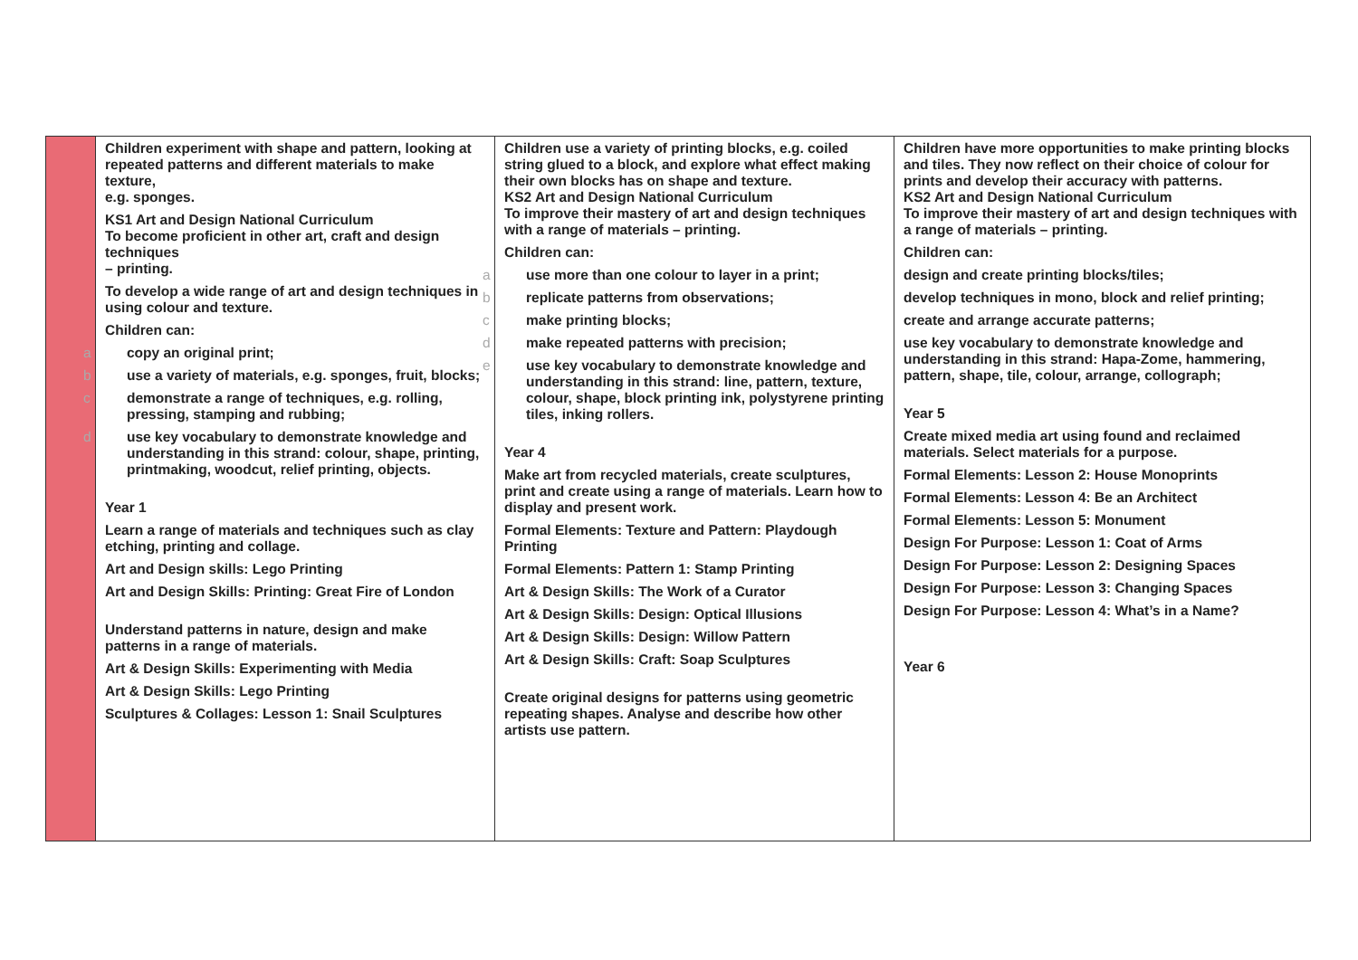| | Children experiment with shape and pattern, looking at repeated patterns and different materials to make texture, e.g. sponges. KS1 Art and Design National Curriculum To become proficient in other art, craft and design techniques – printing. To develop a wide range of art and design techniques in using colour and texture. Children can: a copy an original print; b use a variety of materials, e.g. sponges, fruit, blocks; c demonstrate a range of techniques, e.g. rolling, pressing, stamping and rubbing; d use key vocabulary to demonstrate knowledge and understanding in this strand: colour, shape, printing, printmaking, woodcut, relief printing, objects. Year 1 Learn a range of materials and techniques such as clay etching, printing and collage. Art and Design skills: Lego Printing Art and Design Skills: Printing: Great Fire of London Understand patterns in nature, design and make patterns in a range of materials. Art & Design Skills: Experimenting with Media Art & Design Skills: Lego Printing Sculptures & Collages: Lesson 1: Snail Sculptures | Children use a variety of printing blocks, e.g. coiled string glued to a block, and explore what effect making their own blocks has on shape and texture. KS2 Art and Design National Curriculum To improve their mastery of art and design techniques with a range of materials – printing. Children can: a use more than one colour to layer in a print; b replicate patterns from observations; c make printing blocks; d make repeated patterns with precision; e use key vocabulary to demonstrate knowledge and understanding in this strand: line, pattern, texture, colour, shape, block printing ink, polystyrene printing tiles, inking rollers. Year 4 Make art from recycled materials, create sculptures, print and create using a range of materials. Learn how to display and present work. Formal Elements: Texture and Pattern: Playdough Printing Formal Elements: Pattern 1: Stamp Printing Art & Design Skills: The Work of a Curator Art & Design Skills: Design: Optical Illusions Art & Design Skills: Design: Willow Pattern Art & Design Skills: Craft: Soap Sculptures Create original designs for patterns using geometric repeating shapes. Analyse and describe how other artists use pattern. | Children have more opportunities to make printing blocks and tiles. They now reflect on their choice of colour for prints and develop their accuracy with patterns. KS2 Art and Design National Curriculum To improve their mastery of art and design techniques with a range of materials – printing. Children can: design and create printing blocks/tiles; develop techniques in mono, block and relief printing; create and arrange accurate patterns; use key vocabulary to demonstrate knowledge and understanding in this strand: Hapa-Zome, hammering, pattern, shape, tile, colour, arrange, collograph; Year 5 Create mixed media art using found and reclaimed materials. Select materials for a purpose. Formal Elements: Lesson 2: House Monoprints Formal Elements: Lesson 4: Be an Architect Formal Elements: Lesson 5: Monument Design For Purpose: Lesson 1: Coat of Arms Design For Purpose: Lesson 2: Designing Spaces Design For Purpose: Lesson 3: Changing Spaces Design For Purpose: Lesson 4: What’s in a Name? Year 6 |